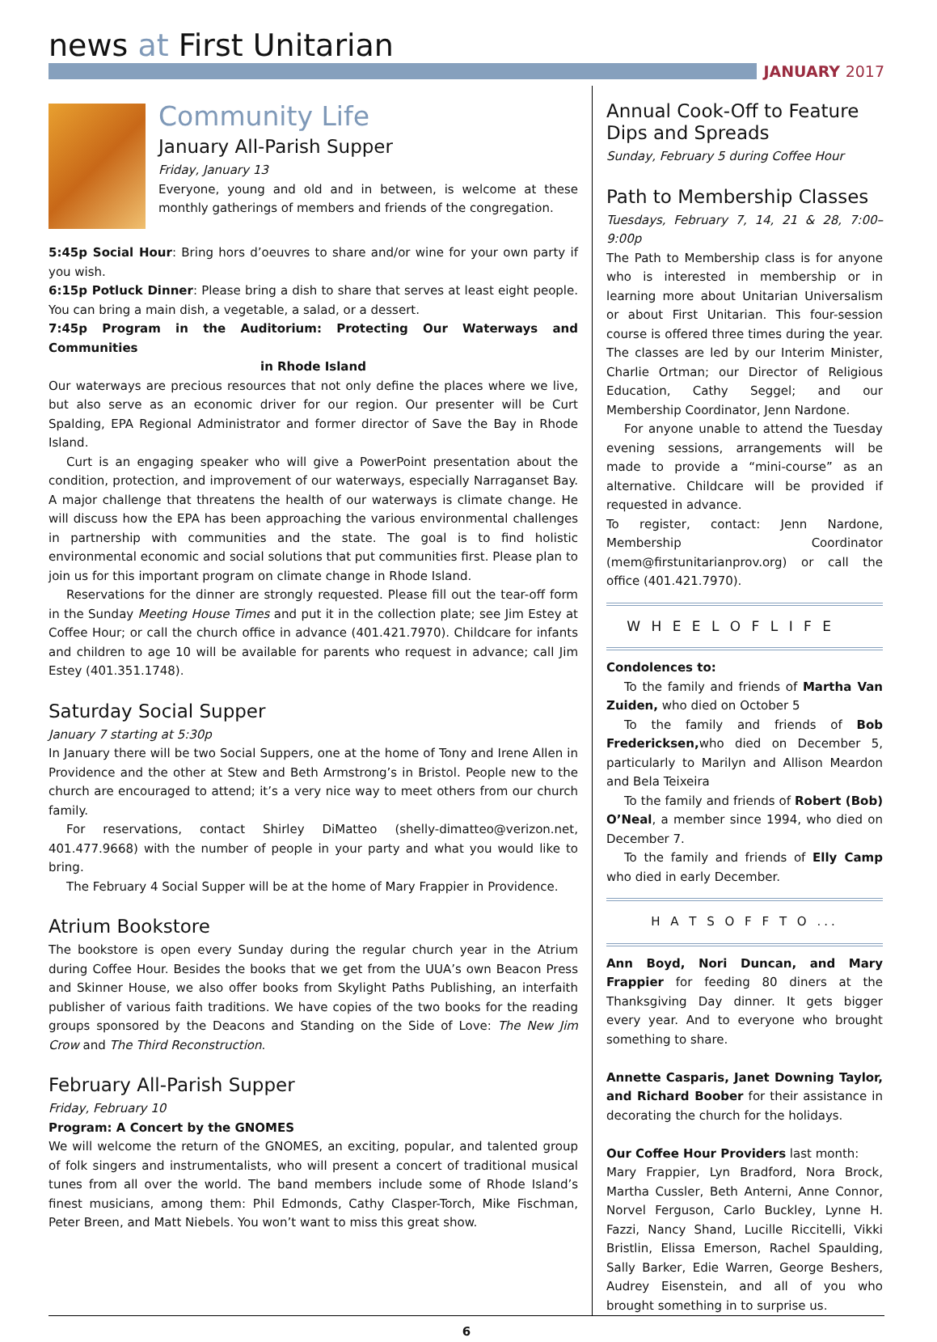news at First Unitarian
JANUARY 2017
Community Life
January All-Parish Supper
Friday, January 13
Everyone, young and old and in between, is welcome at these monthly gatherings of members and friends of the congregation.
5:45p Social Hour: Bring hors d’oeuvres to share and/or wine for your own party if you wish.
6:15p Potluck Dinner: Please bring a dish to share that serves at least eight people. You can bring a main dish, a vegetable, a salad, or a dessert.
7:45p Program in the Auditorium: Protecting Our Waterways and Communities
in Rhode Island
Our waterways are precious resources that not only define the places where we live, but also serve as an economic driver for our region. Our presenter will be Curt Spalding, EPA Regional Administrator and former director of Save the Bay in Rhode Island.
Curt is an engaging speaker who will give a PowerPoint presentation about the condition, protection, and improvement of our waterways, especially Narraganset Bay. A major challenge that threatens the health of our waterways is climate change. He will discuss how the EPA has been approaching the various environmental challenges in partnership with communities and the state. The goal is to find holistic environmental economic and social solutions that put communities first. Please plan to join us for this important program on climate change in Rhode Island.
Reservations for the dinner are strongly requested. Please fill out the tear-off form in the Sunday Meeting House Times and put it in the collection plate; see Jim Estey at Coffee Hour; or call the church office in advance (401.421.7970). Childcare for infants and children to age 10 will be available for parents who request in advance; call Jim Estey (401.351.1748).
Saturday Social Supper
January 7 starting at 5:30p
In January there will be two Social Suppers, one at the home of Tony and Irene Allen in Providence and the other at Stew and Beth Armstrong’s in Bristol. People new to the church are encouraged to attend; it’s a very nice way to meet others from our church family.
For reservations, contact Shirley DiMatteo (shelly-dimatteo@verizon.net, 401.477.9668) with the number of people in your party and what you would like to bring.
The February 4 Social Supper will be at the home of Mary Frappier in Providence.
Atrium Bookstore
The bookstore is open every Sunday during the regular church year in the Atrium during Coffee Hour. Besides the books that we get from the UUA’s own Beacon Press and Skinner House, we also offer books from Skylight Paths Publishing, an interfaith publisher of various faith traditions. We have copies of the two books for the reading groups sponsored by the Deacons and Standing on the Side of Love: The New Jim Crow and The Third Reconstruction.
February All-Parish Supper
Friday, February 10
Program: A Concert by the GNOMES
We will welcome the return of the GNOMES, an exciting, popular, and talented group of folk singers and instrumentalists, who will present a concert of traditional musical tunes from all over the world. The band members include some of Rhode Island’s finest musicians, among them: Phil Edmonds, Cathy Clasper-Torch, Mike Fischman, Peter Breen, and Matt Niebels. You won’t want to miss this great show.
Annual Cook-Off to Feature Dips and Spreads
Sunday, February 5 during Coffee Hour
Path to Membership Classes
Tuesdays, February 7, 14, 21 & 28, 7:00–9:00p
The Path to Membership class is for anyone who is interested in membership or in learning more about Unitarian Universalism or about First Unitarian. This four-session course is offered three times during the year. The classes are led by our Interim Minister, Charlie Ortman; our Director of Religious Education, Cathy Seggel; and our Membership Coordinator, Jenn Nardone.
For anyone unable to attend the Tuesday evening sessions, arrangements will be made to provide a “mini-course” as an alternative. Childcare will be provided if requested in advance.
To register, contact: Jenn Nardone, Membership Coordinator (mem@firstunitarianprov.org) or call the office (401.421.7970).
W H E E L O F L I F E
Condolences to:
To the family and friends of Martha Van Zuiden, who died on October 5
To the family and friends of Bob Fredericksen, who died on December 5, particularly to Marilyn and Allison Meardon and Bela Teixeira
To the family and friends of Robert (Bob) O’Neal, a member since 1994, who died on December 7.
To the family and friends of Elly Camp who died in early December.
H A T S O F F T O ...
Ann Boyd, Nori Duncan, and Mary Frappier for feeding 80 diners at the Thanksgiving Day dinner. It gets bigger every year. And to everyone who brought something to share.
Annette Casparis, Janet Downing Taylor, and Richard Boober for their assistance in decorating the church for the holidays.
Our Coffee Hour Providers last month:
Mary Frappier, Lyn Bradford, Nora Brock, Martha Cussler, Beth Anterni, Anne Connor, Norvel Ferguson, Carlo Buckley, Lynne H. Fazzi, Nancy Shand, Lucille Riccitelli, Vikki Bristlin, Elissa Emerson, Rachel Spaulding, Sally Barker, Edie Warren, George Beshers, Audrey Eisenstein, and all of you who brought something in to surprise us.
6